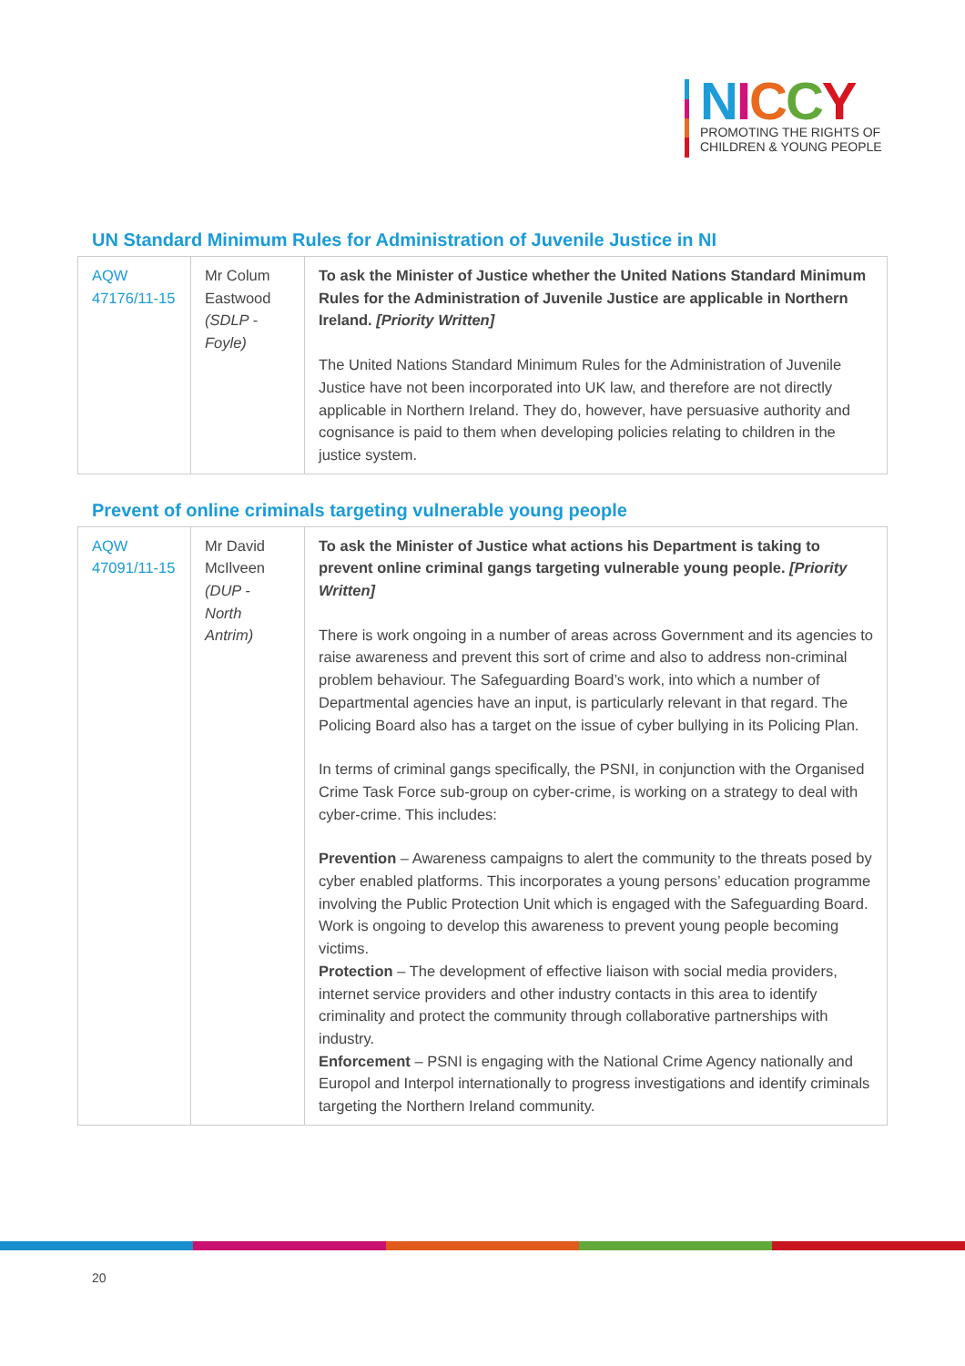NICCY
PROMOTING THE RIGHTS OF
CHILDREN & YOUNG PEOPLE
UN Standard Minimum Rules for Administration of Juvenile Justice in NI
| AQW 47176/11-15 | Mr Colum Eastwood (SDLP - Foyle) | To ask the Minister of Justice whether the United Nations Standard Minimum Rules for the Administration of Juvenile Justice are applicable in Northern Ireland. [Priority Written] The United Nations Standard Minimum Rules for the Administration of Juvenile Justice have not been incorporated into UK law, and therefore are not directly applicable in Northern Ireland. They do, however, have persuasive authority and cognisance is paid to them when developing policies relating to children in the justice system. |
Prevent of online criminals targeting vulnerable young people
| AQW 47091/11-15 | Mr David McIlveen (DUP - North Antrim) | To ask the Minister of Justice what actions his Department is taking to prevent online criminal gangs targeting vulnerable young people. [Priority Written] There is work ongoing in a number of areas across Government and its agencies to raise awareness and prevent this sort of crime and also to address non-criminal problem behaviour. The Safeguarding Board’s work, into which a number of Departmental agencies have an input, is particularly relevant in that regard. The Policing Board also has a target on the issue of cyber bullying in its Policing Plan. In terms of criminal gangs specifically, the PSNI, in conjunction with the Organised Crime Task Force sub-group on cyber-crime, is working on a strategy to deal with cyber-crime. This includes: Prevention – Awareness campaigns to alert the community to the threats posed by cyber enabled platforms. This incorporates a young persons’ education programme involving the Public Protection Unit which is engaged with the Safeguarding Board. Work is ongoing to develop this awareness to prevent young people becoming victims. Protection – The development of effective liaison with social media providers, internet service providers and other industry contacts in this area to identify criminality and protect the community through collaborative partnerships with industry. Enforcement – PSNI is engaging with the National Crime Agency nationally and Europol and Interpol internationally to progress investigations and identify criminals targeting the Northern Ireland community. |
20